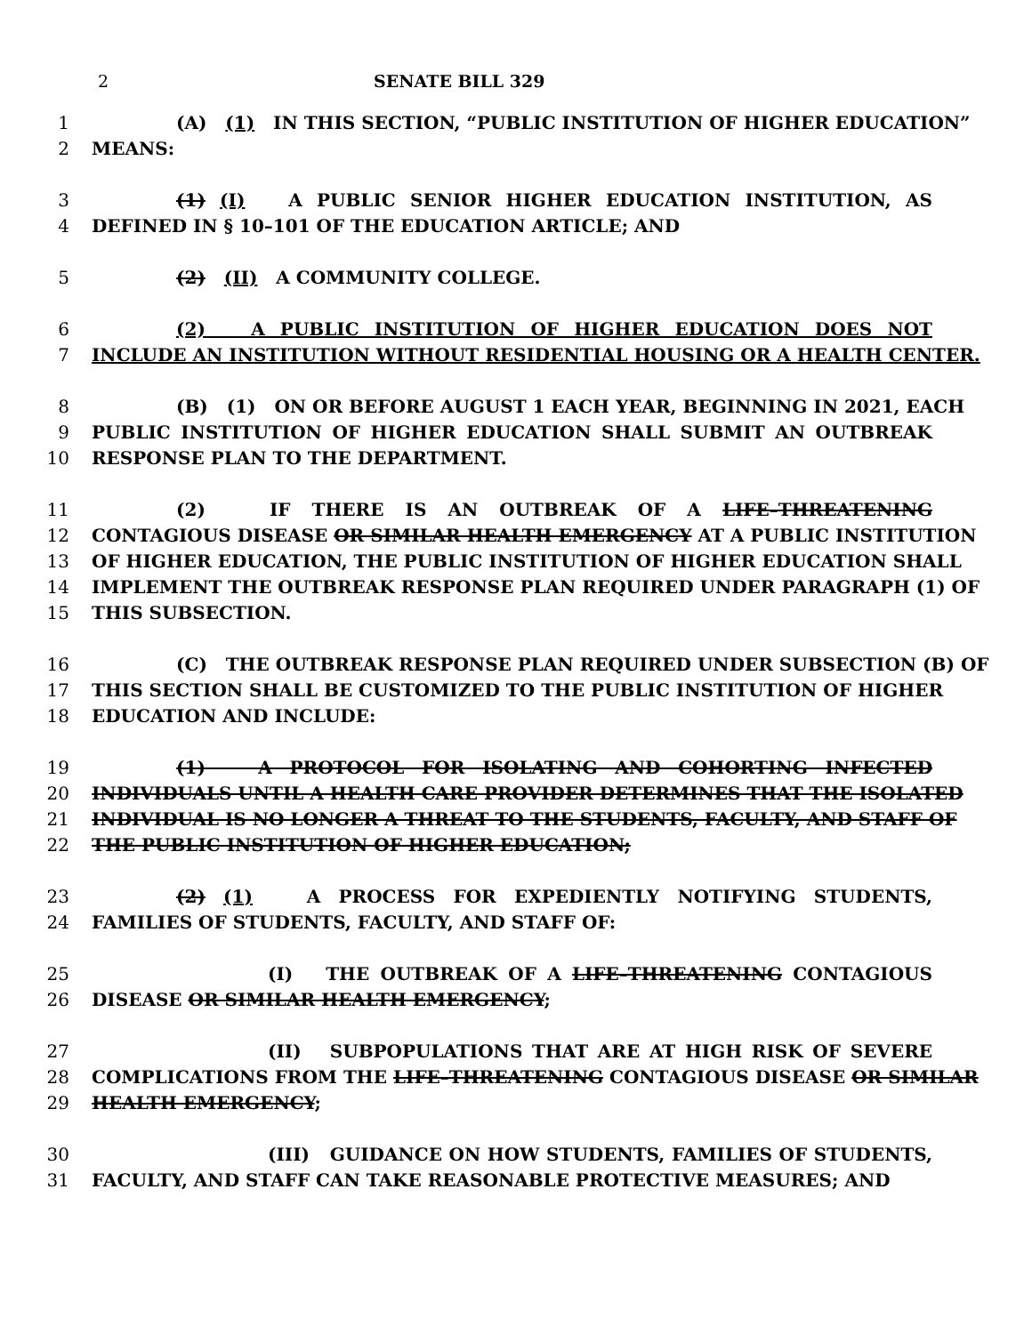2 SENATE BILL 329
1 (A) (1) IN THIS SECTION, “PUBLIC INSTITUTION OF HIGHER EDUCATION”
2 MEANS:
3 (1) (I) A PUBLIC SENIOR HIGHER EDUCATION INSTITUTION, AS
4 DEFINED IN § 10–101 OF THE EDUCATION ARTICLE; AND
5 (2) (II) A COMMUNITY COLLEGE.
6 (2) A PUBLIC INSTITUTION OF HIGHER EDUCATION DOES NOT
7 INCLUDE AN INSTITUTION WITHOUT RESIDENTIAL HOUSING OR A HEALTH CENTER.
8 (B) (1) ON OR BEFORE AUGUST 1 EACH YEAR, BEGINNING IN 2021, EACH
9 PUBLIC INSTITUTION OF HIGHER EDUCATION SHALL SUBMIT AN OUTBREAK
10 RESPONSE PLAN TO THE DEPARTMENT.
11 (2) IF THERE IS AN OUTBREAK OF A LIFE–THREATENING
12 CONTAGIOUS DISEASE OR SIMILAR HEALTH EMERGENCY AT A PUBLIC INSTITUTION
13 OF HIGHER EDUCATION, THE PUBLIC INSTITUTION OF HIGHER EDUCATION SHALL
14 IMPLEMENT THE OUTBREAK RESPONSE PLAN REQUIRED UNDER PARAGRAPH (1) OF
15 THIS SUBSECTION.
16 (C) THE OUTBREAK RESPONSE PLAN REQUIRED UNDER SUBSECTION (B) OF
17 THIS SECTION SHALL BE CUSTOMIZED TO THE PUBLIC INSTITUTION OF HIGHER
18 EDUCATION AND INCLUDE:
19 (1) A PROTOCOL FOR ISOLATING AND COHORTING INFECTED
20 INDIVIDUALS UNTIL A HEALTH CARE PROVIDER DETERMINES THAT THE ISOLATED
21 INDIVIDUAL IS NO LONGER A THREAT TO THE STUDENTS, FACULTY, AND STAFF OF
22 THE PUBLIC INSTITUTION OF HIGHER EDUCATION;
23 (2) (1) A PROCESS FOR EXPEDIENTLY NOTIFYING STUDENTS,
24 FAMILIES OF STUDENTS, FACULTY, AND STAFF OF:
25 (I) THE OUTBREAK OF A LIFE–THREATENING CONTAGIOUS
26 DISEASE OR SIMILAR HEALTH EMERGENCY;
27 (II) SUBPOPULATIONS THAT ARE AT HIGH RISK OF SEVERE
28 COMPLICATIONS FROM THE LIFE–THREATENING CONTAGIOUS DISEASE OR SIMILAR
29 HEALTH EMERGENCY;
30 (III) GUIDANCE ON HOW STUDENTS, FAMILIES OF STUDENTS,
31 FACULTY, AND STAFF CAN TAKE REASONABLE PROTECTIVE MEASURES; AND